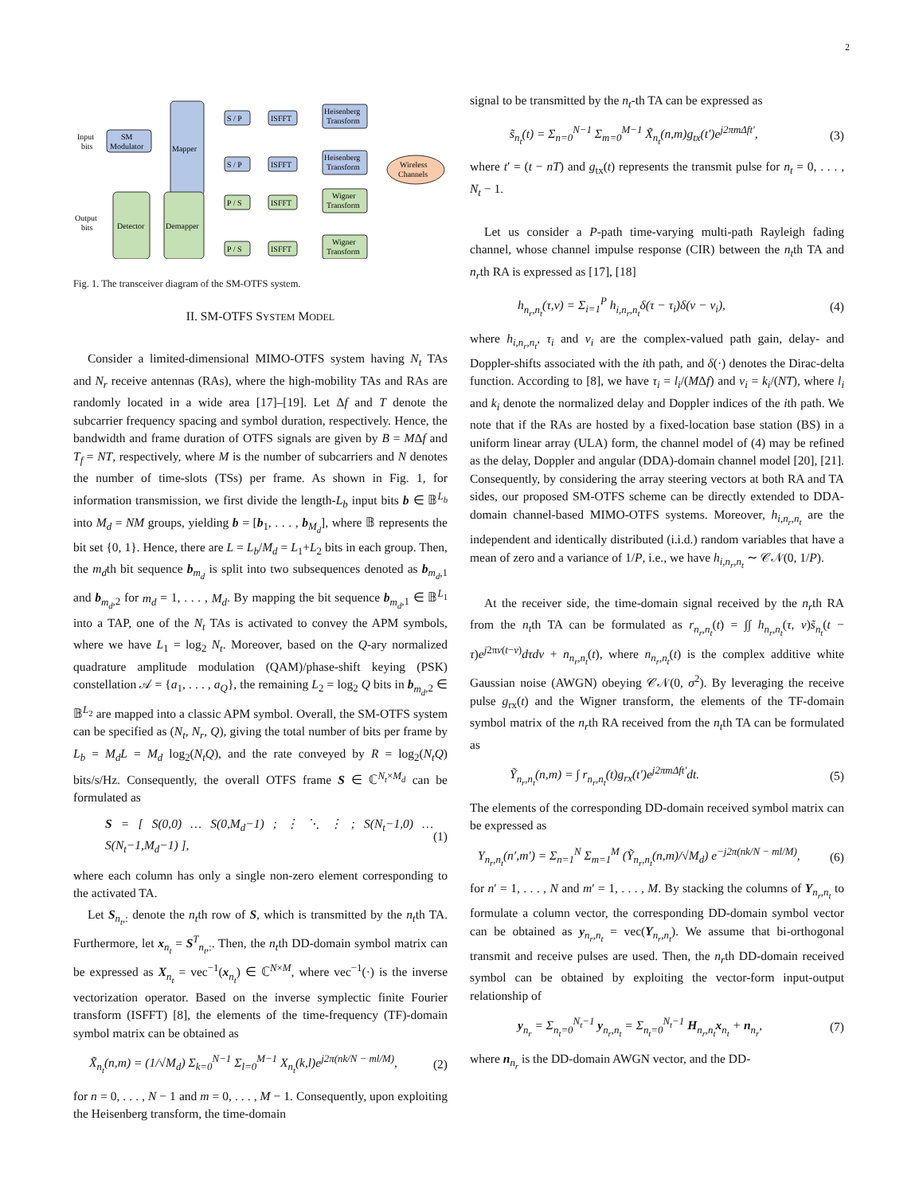2
Input
bits
SM
Modulator
Mapper
S / P
ISFFT
Heisenberg
Transform
S / P
ISFFT
Heisenberg
Transform
Wireless
Channels
Detector
Demapper
P / S
ISFFT
Wigner
Transform
P / S
ISFFT
Wigner
Transform
Output
bits
Fig. 1. The transceiver diagram of the SM-OTFS system.
II. SM-OTFS SYSTEM MODEL
Consider a limited-dimensional MIMO-OTFS system having N<sub>t</sub> TAs and N<sub>r</sub> receive antennas (RAs), where the high-mobility TAs and RAs are randomly located in a wide area [17]–[19]. Let Δf and T denote the subcarrier frequency spacing and symbol duration, respectively. Hence, the bandwidth and frame duration of OTFS signals are given by B = MΔf and T<sub>f</sub> = NT, respectively, where M is the number of subcarriers and N denotes the number of time-slots (TSs) per frame. As shown in Fig. 1, for information transmission, we first divide the length-L<sub>b</sub> input bits b ∈ 𝔹<sup>L<sub>b</sub></sup> into M<sub>d</sub> = NM groups, yielding b = [b<sub>1</sub>, . . . , b<sub>M<sub>d</sub></sub>], where 𝔹 represents the bit set {0, 1}. Hence, there are L = L<sub>b</sub>/M<sub>d</sub> = L<sub>1</sub>+L<sub>2</sub> bits in each group. Then, the m<sub>d</sub>th bit sequence b<sub>m<sub>d</sub></sub> is split into two subsequences denoted as b<sub>m<sub>d</sub>,1</sub> and b<sub>m<sub>d</sub>,2</sub> for m<sub>d</sub> = 1, . . . , M<sub>d</sub>. By mapping the bit sequence b<sub>m<sub>d</sub>,1</sub> ∈ 𝔹<sup>L<sub>1</sub></sup> into a TAP, one of the N<sub>t</sub> TAs is activated to convey the APM symbols, where we have L<sub>1</sub> = log<sub>2</sub> N<sub>t</sub>. Moreover, based on the Q-ary normalized quadrature amplitude modulation (QAM)/phase-shift keying (PSK) constellation 𝒜 = {a<sub>1</sub>, . . . , a<sub>Q</sub>}, the remaining L<sub>2</sub> = log<sub>2</sub> Q bits in b<sub>m<sub>d</sub>,2</sub> ∈ 𝔹<sup>L<sub>2</sub></sup> are mapped into a classic APM symbol. Overall, the SM-OTFS system can be specified as (N<sub>t</sub>, N<sub>r</sub>, Q), giving the total number of bits per frame by L<sub>b</sub> = M<sub>d</sub>L = M<sub>d</sub> log<sub>2</sub>(N<sub>t</sub>Q), and the rate conveyed by R = log<sub>2</sub>(N<sub>t</sub>Q) bits/s/Hz. Consequently, the overall OTFS frame S ∈ ℂ<sup>N<sub>t</sub>×M<sub>d</sub></sup> can be formulated as
S = [ S(0,0) … S(0,M<sub>d</sub>−1) ; ⋮ ⋱ ⋮ ; S(N<sub>t</sub>−1,0) … S(N<sub>t</sub>−1,M<sub>d</sub>−1) ], (1)
where each column has only a single non-zero element corresponding to the activated TA.
Let S<sub>n<sub>t</sub>,:</sub> denote the n<sub>t</sub>th row of S, which is transmitted by the n<sub>t</sub>th TA. Furthermore, let x<sub>n<sub>t</sub></sub> = S<sup>T</sup><sub>n<sub>t</sub>,:</sub>. Then, the n<sub>t</sub>th DD-domain symbol matrix can be expressed as X<sub>n<sub>t</sub></sub> = vec<sup>−1</sup>(x<sub>n<sub>t</sub></sub>) ∈ ℂ<sup>N×M</sup>, where vec<sup>−1</sup>(·) is the inverse vectorization operator. Based on the inverse symplectic finite Fourier transform (ISFFT) [8], the elements of the time-frequency (TF)-domain symbol matrix can be obtained as
X̃<sub>n<sub>t</sub></sub>(n,m) = (1/√M<sub>d</sub>) Σ<sub>k=0</sub><sup>N−1</sup> Σ<sub>l=0</sub><sup>M−1</sup> X<sub>n<sub>t</sub></sub>(k,l)e<sup>j2π(nk/N − ml/M)</sup>, (2)
for n = 0, . . . , N − 1 and m = 0, . . . , M − 1. Consequently, upon exploiting the Heisenberg transform, the time-domain
signal to be transmitted by the n<sub>t</sub>-th TA can be expressed as
s̃<sub>n<sub>t</sub></sub>(t) = Σ<sub>n=0</sub><sup>N−1</sup> Σ<sub>m=0</sub><sup>M−1</sup> X̃<sub>n<sub>t</sub></sub>(n,m)g<sub>tx</sub>(t′)e<sup>j2πmΔft′</sup>, (3)
where t′ = (t − nT) and g<sub>tx</sub>(t) represents the transmit pulse for n<sub>t</sub> = 0, . . . , N<sub>t</sub> − 1.
Let us consider a P-path time-varying multi-path Rayleigh fading channel, whose channel impulse response (CIR) between the n<sub>t</sub>th TA and n<sub>r</sub>th RA is expressed as [17], [18]
h<sub>n<sub>r</sub>,n<sub>t</sub></sub>(τ,ν) = Σ<sub>i=1</sub><sup>P</sup> h<sub>i,n<sub>r</sub>,n<sub>t</sub></sub>δ(τ − τ<sub>i</sub>)δ(ν − ν<sub>i</sub>), (4)
where h<sub>i,n<sub>r</sub>,n<sub>t</sub></sub>, τ<sub>i</sub> and ν<sub>i</sub> are the complex-valued path gain, delay- and Doppler-shifts associated with the ith path, and δ(·) denotes the Dirac-delta function. According to [8], we have τ<sub>i</sub> = l<sub>i</sub>/(MΔf) and ν<sub>i</sub> = k<sub>i</sub>/(NT), where l<sub>i</sub> and k<sub>i</sub> denote the normalized delay and Doppler indices of the ith path. We note that if the RAs are hosted by a fixed-location base station (BS) in a uniform linear array (ULA) form, the channel model of (4) may be refined as the delay, Doppler and angular (DDA)-domain channel model [20], [21]. Consequently, by considering the array steering vectors at both RA and TA sides, our proposed SM-OTFS scheme can be directly extended to DDA-domain channel-based MIMO-OTFS systems. Moreover, h<sub>i,n<sub>r</sub>,n<sub>t</sub></sub> are the independent and identically distributed (i.i.d.) random variables that have a mean of zero and a variance of 1/P, i.e., we have h<sub>i,n<sub>r</sub>,n<sub>t</sub></sub> ∼ 𝒞𝒩(0, 1/P).
At the receiver side, the time-domain signal received by the n<sub>r</sub>th RA from the n<sub>t</sub>th TA can be formulated as r<sub>n<sub>r</sub>,n<sub>t</sub></sub>(t) = ∫∫ h<sub>n<sub>r</sub>,n<sub>t</sub></sub>(τ, ν)s̃<sub>n<sub>t</sub></sub>(t − τ)e<sup>j2πν(t−ν)</sup>dτdν + n<sub>n<sub>r</sub>,n<sub>t</sub></sub>(t), where n<sub>n<sub>r</sub>,n<sub>t</sub></sub>(t) is the complex additive white Gaussian noise (AWGN) obeying 𝒞𝒩(0, σ<sup>2</sup>). By leveraging the receive pulse g<sub>rx</sub>(t) and the Wigner transform, the elements of the TF-domain symbol matrix of the n<sub>r</sub>th RA received from the n<sub>t</sub>th TA can be formulated as
Ỹ<sub>n<sub>r</sub>,n<sub>t</sub></sub>(n,m) = ∫ r<sub>n<sub>r</sub>,n<sub>t</sub></sub>(t)g<sub>rx</sub>(t′)e<sup>j2πmΔft′</sup>dt. (5)
The elements of the corresponding DD-domain received symbol matrix can be expressed as
Y<sub>n<sub>r</sub>,n<sub>t</sub></sub>(n′,m′) = Σ<sub>n=1</sub><sup>N</sup> Σ<sub>m=1</sub><sup>M</sup> (Ỹ<sub>n<sub>r</sub>,n<sub>t</sub></sub>(n,m)/√M<sub>d</sub>) e<sup>−j2π(nk/N − ml/M)</sup>, (6)
for n′ = 1, . . . , N and m′ = 1, . . . , M. By stacking the columns of Y<sub>n<sub>r</sub>,n<sub>t</sub></sub> to formulate a column vector, the corresponding DD-domain symbol vector can be obtained as y<sub>n<sub>r</sub>,n<sub>t</sub></sub> = vec(Y<sub>n<sub>r</sub>,n<sub>t</sub></sub>). We assume that bi-orthogonal transmit and receive pulses are used. Then, the n<sub>r</sub>th DD-domain received symbol can be obtained by exploiting the vector-form input-output relationship of
y<sub>n<sub>r</sub></sub> = Σ<sub>n<sub>t</sub>=0</sub><sup>N<sub>t</sub>−1</sup> y<sub>n<sub>r</sub>,n<sub>t</sub></sub> = Σ<sub>n<sub>t</sub>=0</sub><sup>N<sub>t</sub>−1</sup> H<sub>n<sub>r</sub>,n<sub>t</sub></sub>x<sub>n<sub>t</sub></sub> + n<sub>n<sub>r</sub></sub>, (7)
where n<sub>n<sub>r</sub></sub> is the DD-domain AWGN vector, and the DD-